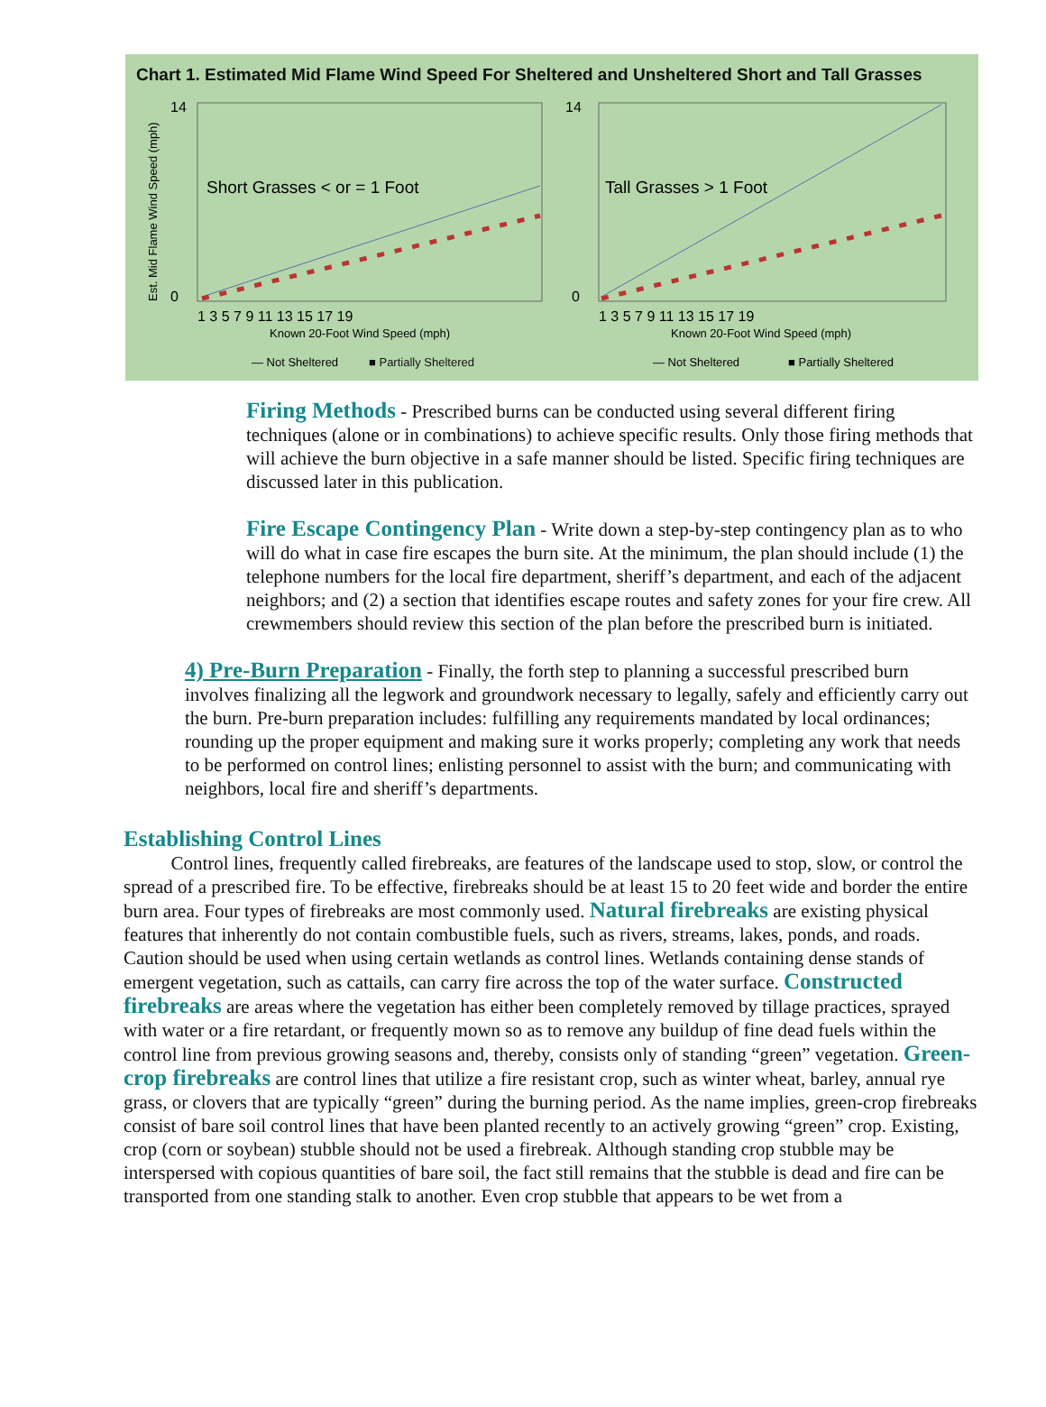Chart 1. Estimated Mid Flame Wind Speed For Sheltered and Unsheltered Short and Tall Grasses
Est. Mid Flame Wind Speed (mph)
Short Grasses < or = 1 Foot
1 3 5 7 9 11 13 15 17 19
Known 20-Foot Wind Speed (mph)
— Not Sheltered
■ Partially Sheltered
14
0
Tall Grasses > 1 Foot
1 3 5 7 9 11 13 15 17 19
Known 20-Foot Wind Speed (mph)
— Not Sheltered
■ Partially Sheltered
14
0
Firing Methods - Prescribed burns can be conducted using several different firing techniques (alone or in combinations) to achieve specific results. Only those firing methods that will achieve the burn objective in a safe manner should be listed. Specific firing techniques are discussed later in this publication.
Fire Escape Contingency Plan - Write down a step-by-step contingency plan as to who will do what in case fire escapes the burn site. At the minimum, the plan should include (1) the telephone numbers for the local fire department, sheriff’s department, and each of the adjacent neighbors; and (2) a section that identifies escape routes and safety zones for your fire crew. All crewmembers should review this section of the plan before the prescribed burn is initiated.
4) Pre-Burn Preparation - Finally, the forth step to planning a successful prescribed burn involves finalizing all the legwork and groundwork necessary to legally, safely and efficiently carry out the burn. Pre-burn preparation includes: fulfilling any requirements mandated by local ordinances; rounding up the proper equipment and making sure it works properly; completing any work that needs to be performed on control lines; enlisting personnel to assist with the burn; and communicating with neighbors, local fire and sheriff’s departments.
Establishing Control Lines
Control lines, frequently called firebreaks, are features of the landscape used to stop, slow, or control the spread of a prescribed fire. To be effective, firebreaks should be at least 15 to 20 feet wide and border the entire burn area. Four types of firebreaks are most commonly used. Natural firebreaks are existing physical features that inherently do not contain combustible fuels, such as rivers, streams, lakes, ponds, and roads. Caution should be used when using certain wetlands as control lines. Wetlands containing dense stands of emergent vegetation, such as cattails, can carry fire across the top of the water surface. Constructed firebreaks are areas where the vegetation has either been completely removed by tillage practices, sprayed with water or a fire retardant, or frequently mown so as to remove any buildup of fine dead fuels within the control line from previous growing seasons and, thereby, consists only of standing “green” vegetation. Green-crop firebreaks are control lines that utilize a fire resistant crop, such as winter wheat, barley, annual rye grass, or clovers that are typically “green” during the burning period. As the name implies, green-crop firebreaks consist of bare soil control lines that have been planted recently to an actively growing “green” crop. Existing, crop (corn or soybean) stubble should not be used a firebreak. Although standing crop stubble may be interspersed with copious quantities of bare soil, the fact still remains that the stubble is dead and fire can be transported from one standing stalk to another. Even crop stubble that appears to be wet from a